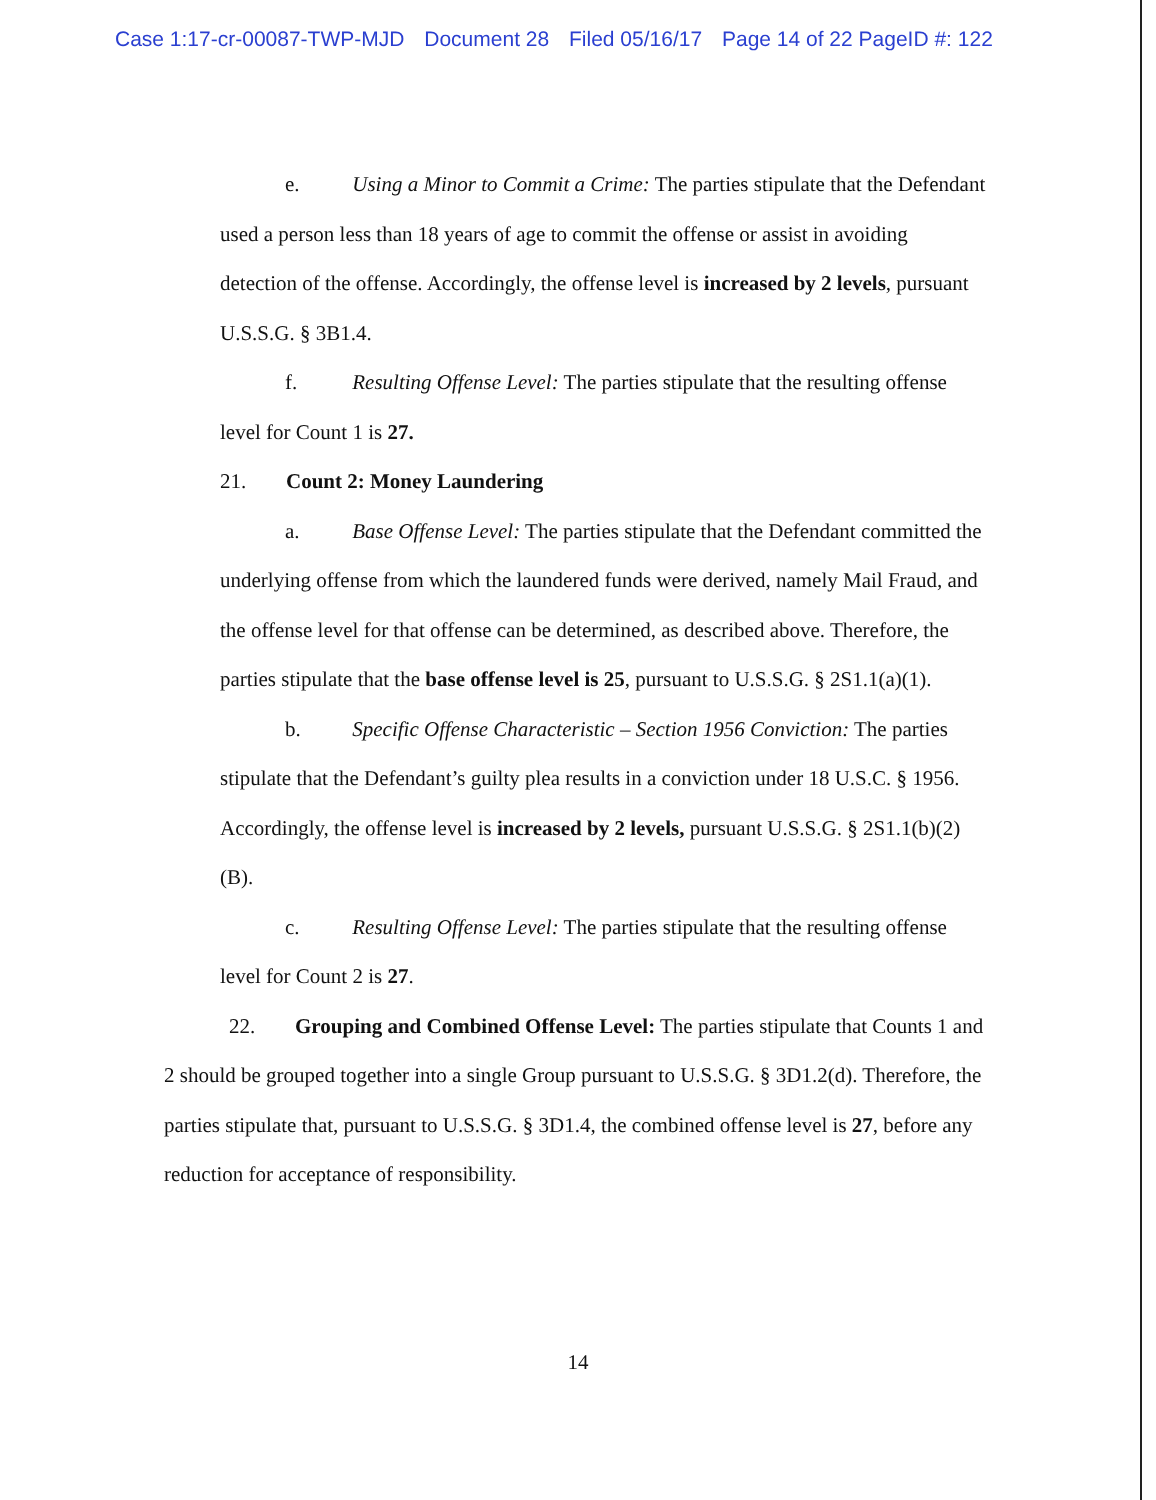Case 1:17-cr-00087-TWP-MJD Document 28 Filed 05/16/17 Page 14 of 22 PageID #: 122
e. Using a Minor to Commit a Crime: The parties stipulate that the Defendant used a person less than 18 years of age to commit the offense or assist in avoiding detection of the offense. Accordingly, the offense level is increased by 2 levels, pursuant U.S.S.G. § 3B1.4.
f. Resulting Offense Level: The parties stipulate that the resulting offense level for Count 1 is 27.
21. Count 2: Money Laundering
a. Base Offense Level: The parties stipulate that the Defendant committed the underlying offense from which the laundered funds were derived, namely Mail Fraud, and the offense level for that offense can be determined, as described above. Therefore, the parties stipulate that the base offense level is 25, pursuant to U.S.S.G. § 2S1.1(a)(1).
b. Specific Offense Characteristic – Section 1956 Conviction: The parties stipulate that the Defendant’s guilty plea results in a conviction under 18 U.S.C. § 1956. Accordingly, the offense level is increased by 2 levels, pursuant U.S.S.G. § 2S1.1(b)(2)(B).
c. Resulting Offense Level: The parties stipulate that the resulting offense level for Count 2 is 27.
22. Grouping and Combined Offense Level: The parties stipulate that Counts 1 and 2 should be grouped together into a single Group pursuant to U.S.S.G. § 3D1.2(d). Therefore, the parties stipulate that, pursuant to U.S.S.G. § 3D1.4, the combined offense level is 27, before any reduction for acceptance of responsibility.
14